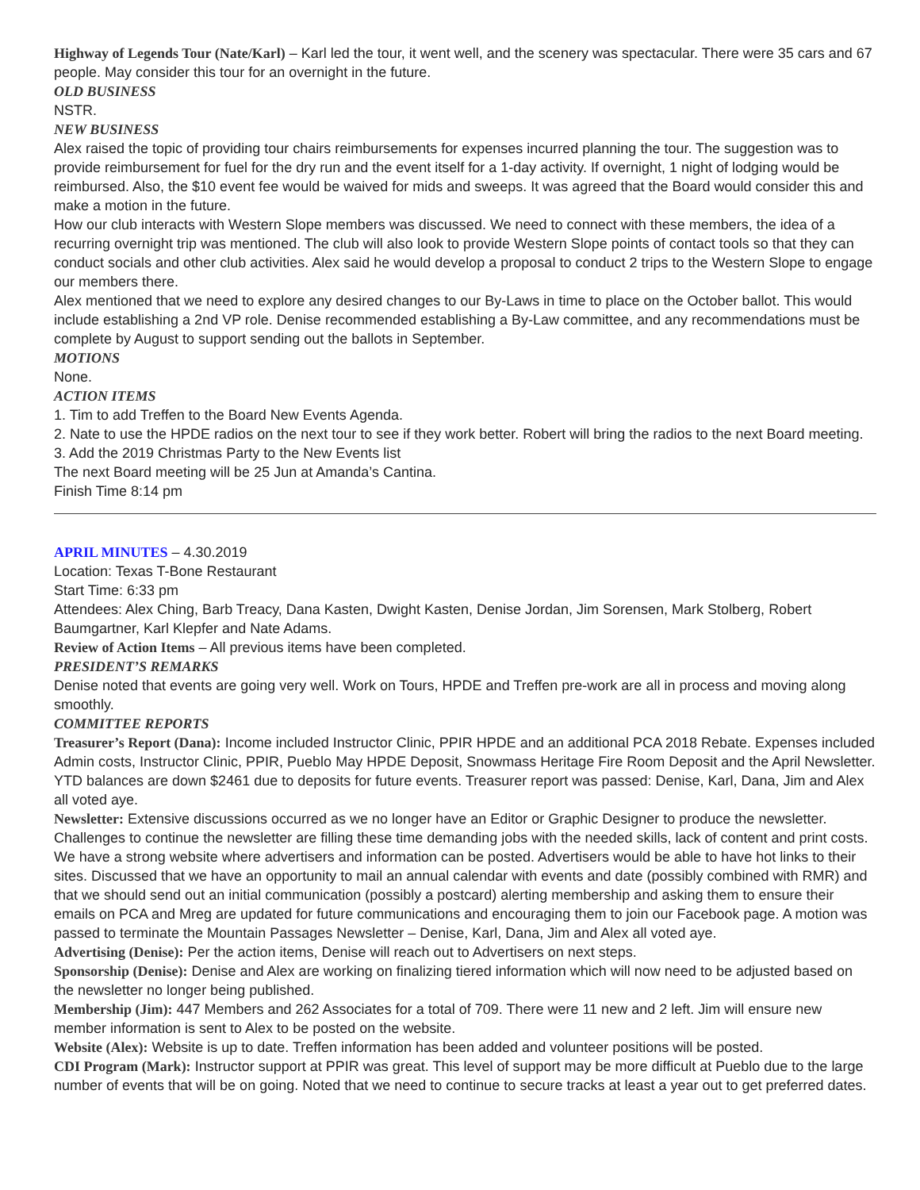Highway of Legends Tour (Nate/Karl) – Karl led the tour, it went well, and the scenery was spectacular. There were 35 cars and 67 people. May consider this tour for an overnight in the future.
OLD BUSINESS
NSTR.
NEW BUSINESS
Alex raised the topic of providing tour chairs reimbursements for expenses incurred planning the tour. The suggestion was to provide reimbursement for fuel for the dry run and the event itself for a 1-day activity. If overnight, 1 night of lodging would be reimbursed. Also, the $10 event fee would be waived for mids and sweeps. It was agreed that the Board would consider this and make a motion in the future.
How our club interacts with Western Slope members was discussed. We need to connect with these members, the idea of a recurring overnight trip was mentioned. The club will also look to provide Western Slope points of contact tools so that they can conduct socials and other club activities. Alex said he would develop a proposal to conduct 2 trips to the Western Slope to engage our members there.
Alex mentioned that we need to explore any desired changes to our By-Laws in time to place on the October ballot. This would include establishing a 2nd VP role. Denise recommended establishing a By-Law committee, and any recommendations must be complete by August to support sending out the ballots in September.
MOTIONS
None.
ACTION ITEMS
1. Tim to add Treffen to the Board New Events Agenda.
2. Nate to use the HPDE radios on the next tour to see if they work better. Robert will bring the radios to the next Board meeting.
3. Add the 2019 Christmas Party to the New Events list
The next Board meeting will be 25 Jun at Amanda’s Cantina.
Finish Time 8:14 pm
APRIL MINUTES – 4.30.2019
Location: Texas T-Bone Restaurant
Start Time: 6:33 pm
Attendees: Alex Ching, Barb Treacy, Dana Kasten, Dwight Kasten, Denise Jordan, Jim Sorensen, Mark Stolberg, Robert Baumgartner, Karl Klepfer and Nate Adams.
Review of Action Items – All previous items have been completed.
PRESIDENT’S REMARKS
Denise noted that events are going very well. Work on Tours, HPDE and Treffen pre-work are all in process and moving along smoothly.
COMMITTEE REPORTS
Treasurer’s Report (Dana): Income included Instructor Clinic, PPIR HPDE and an additional PCA 2018 Rebate. Expenses included Admin costs, Instructor Clinic, PPIR, Pueblo May HPDE Deposit, Snowmass Heritage Fire Room Deposit and the April Newsletter. YTD balances are down $2461 due to deposits for future events. Treasurer report was passed: Denise, Karl, Dana, Jim and Alex all voted aye.
Newsletter: Extensive discussions occurred as we no longer have an Editor or Graphic Designer to produce the newsletter. Challenges to continue the newsletter are filling these time demanding jobs with the needed skills, lack of content and print costs. We have a strong website where advertisers and information can be posted. Advertisers would be able to have hot links to their sites. Discussed that we have an opportunity to mail an annual calendar with events and date (possibly combined with RMR) and that we should send out an initial communication (possibly a postcard) alerting membership and asking them to ensure their emails on PCA and Mreg are updated for future communications and encouraging them to join our Facebook page. A motion was passed to terminate the Mountain Passages Newsletter – Denise, Karl, Dana, Jim and Alex all voted aye.
Advertising (Denise): Per the action items, Denise will reach out to Advertisers on next steps.
Sponsorship (Denise): Denise and Alex are working on finalizing tiered information which will now need to be adjusted based on the newsletter no longer being published.
Membership (Jim): 447 Members and 262 Associates for a total of 709. There were 11 new and 2 left. Jim will ensure new member information is sent to Alex to be posted on the website.
Website (Alex): Website is up to date. Treffen information has been added and volunteer positions will be posted.
CDI Program (Mark): Instructor support at PPIR was great. This level of support may be more difficult at Pueblo due to the large number of events that will be on going. Noted that we need to continue to secure tracks at least a year out to get preferred dates.